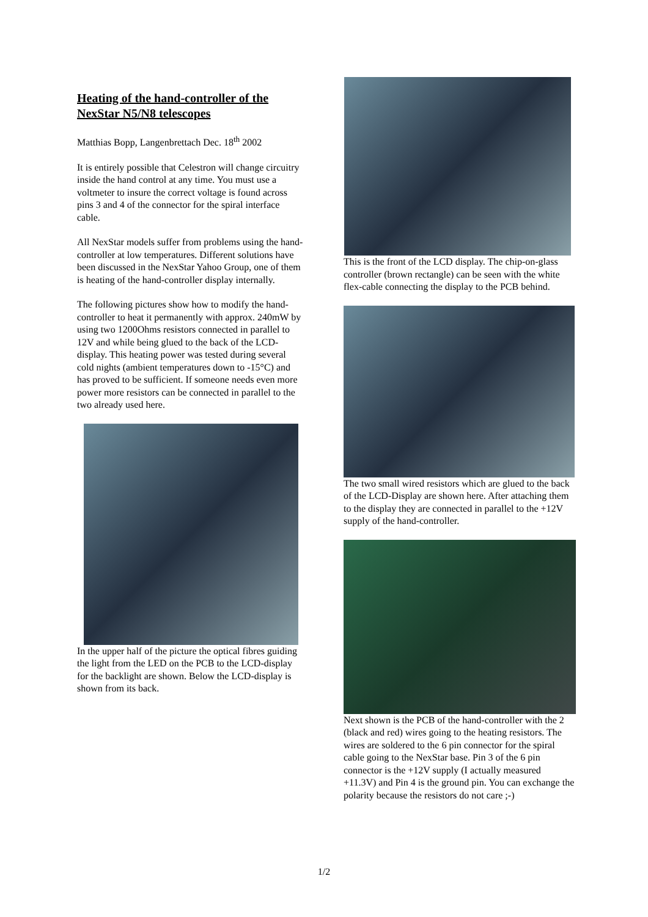Heating of the hand-controller of the NexStar N5/N8 telescopes
Matthias Bopp, Langenbrettach Dec. 18<sup>th</sup> 2002
It is entirely possible that Celestron will change circuitry inside the hand control at any time. You must use a voltmeter to insure the correct voltage is found across pins 3 and 4 of the connector for the spiral interface cable.
All NexStar models suffer from problems using the hand-controller at low temperatures. Different solutions have been discussed in the NexStar Yahoo Group, one of them is heating of the hand-controller display internally.
The following pictures show how to modify the hand-controller to heat it permanently with approx. 240mW by using two 1200Ohms resistors connected in parallel to 12V and while being glued to the back of the LCD-display. This heating power was tested during several cold nights (ambient temperatures down to -15°C) and has proved to be sufficient. If someone needs even more power more resistors can be connected in parallel to the two already used here.
In the upper half of the picture the optical fibres guiding the light from the LED on the PCB to the LCD-display for the backlight are shown. Below the LCD-display is shown from its back.
This is the front of the LCD display. The chip-on-glass controller (brown rectangle) can be seen with the white flex-cable connecting the display to the PCB behind.
The two small wired resistors which are glued to the back of the LCD-Display are shown here. After attaching them to the display they are connected in parallel to the +12V supply of the hand-controller.
Next shown is the PCB of the hand-controller with the 2 (black and red) wires going to the heating resistors. The wires are soldered to the 6 pin connector for the spiral cable going to the NexStar base. Pin 3 of the 6 pin connector is the +12V supply (I actually measured +11.3V) and Pin 4 is the ground pin. You can exchange the polarity because the resistors do not care ;-)
1/2